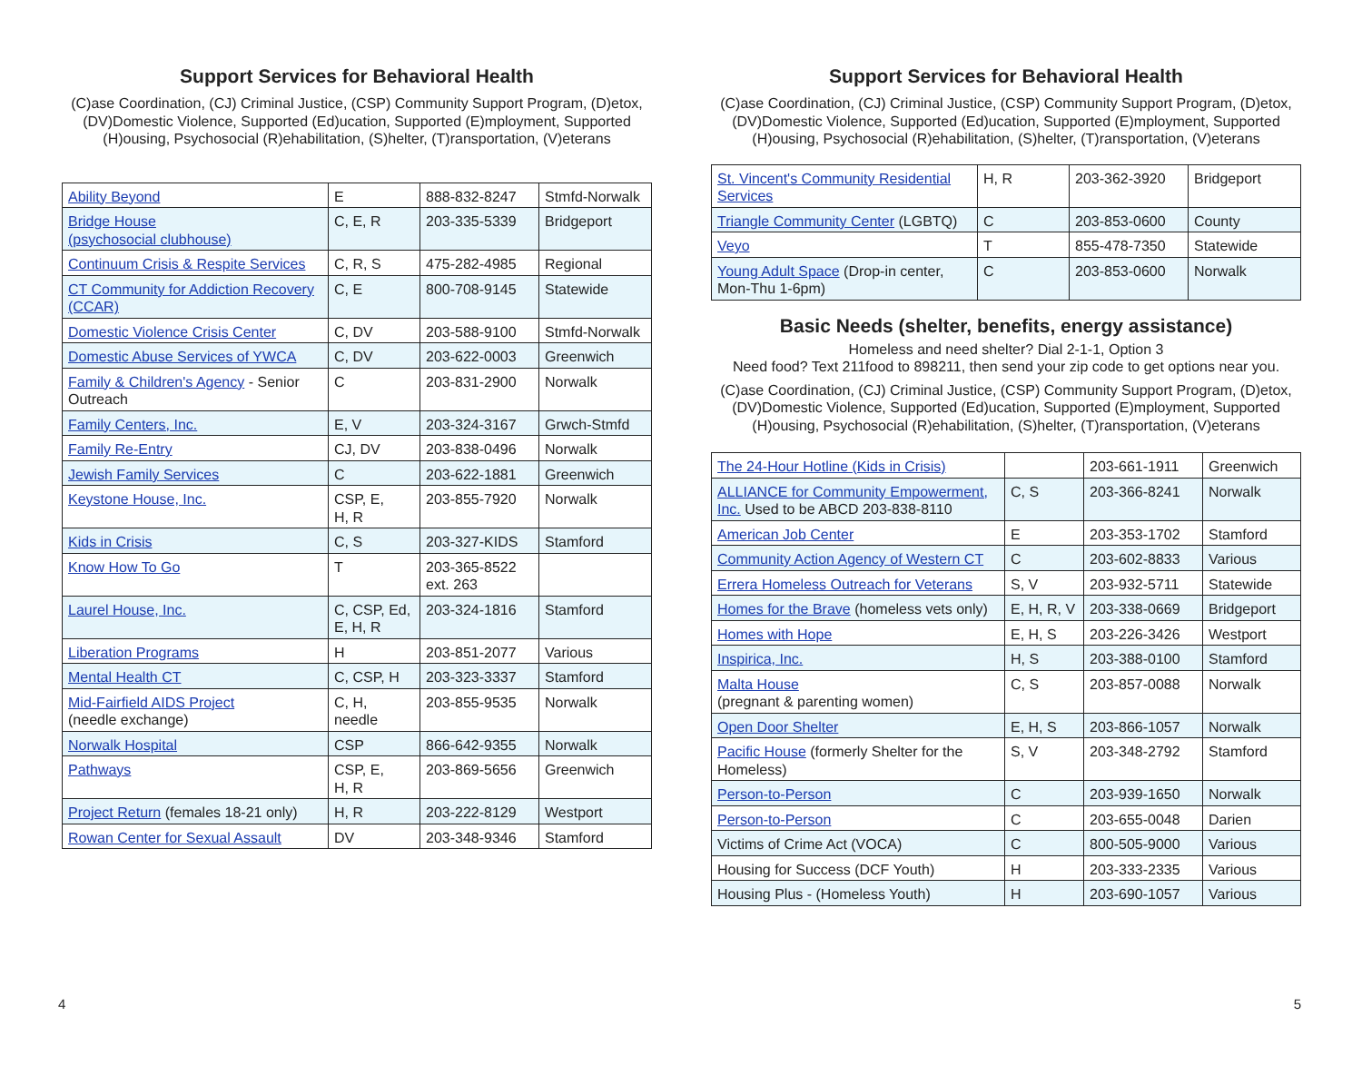Support Services for Behavioral Health
(C)ase Coordination, (CJ) Criminal Justice, (CSP) Community Support Program, (D)etox, (DV)Domestic Violence, Supported (Ed)ucation, Supported (E)mployment, Supported (H)ousing, Psychosocial (R)ehabilitation, (S)helter, (T)ransportation, (V)eterans
| Ability Beyond | E | 888-832-8247 | Stmfd-Norwalk |
| Bridge House (psychosocial clubhouse) | C, E, R | 203-335-5339 | Bridgeport |
| Continuum Crisis & Respite Services | C, R, S | 475-282-4985 | Regional |
| CT Community for Addiction Recovery (CCAR) | C, E | 800-708-9145 | Statewide |
| Domestic Violence Crisis Center | C, DV | 203-588-9100 | Stmfd-Norwalk |
| Domestic Abuse Services of YWCA | C, DV | 203-622-0003 | Greenwich |
| Family & Children's Agency - Senior Outreach | C | 203-831-2900 | Norwalk |
| Family Centers, Inc. | E, V | 203-324-3167 | Grwch-Stmfd |
| Family Re-Entry | CJ, DV | 203-838-0496 | Norwalk |
| Jewish Family Services | C | 203-622-1881 | Greenwich |
| Keystone House, Inc. | CSP, E, H, R | 203-855-7920 | Norwalk |
| Kids in Crisis | C, S | 203-327-KIDS | Stamford |
| Know How To Go | T | 203-365-8522 ext. 263 | |
| Laurel House, Inc. | C, CSP, Ed, E, H, R | 203-324-1816 | Stamford |
| Liberation Programs | H | 203-851-2077 | Various |
| Mental Health CT | C, CSP, H | 203-323-3337 | Stamford |
| Mid-Fairfield AIDS Project (needle exchange) | C, H, needle | 203-855-9535 | Norwalk |
| Norwalk Hospital | CSP | 866-642-9355 | Norwalk |
| Pathways | CSP, E, H, R | 203-869-5656 | Greenwich |
| Project Return (females 18-21 only) | H, R | 203-222-8129 | Westport |
| Rowan Center for Sexual Assault | DV | 203-348-9346 | Stamford |
4
Support Services for Behavioral Health
(C)ase Coordination, (CJ) Criminal Justice, (CSP) Community Support Program, (D)etox, (DV)Domestic Violence, Supported (Ed)ucation, Supported (E)mployment, Supported (H)ousing, Psychosocial (R)ehabilitation, (S)helter, (T)ransportation, (V)eterans
| St. Vincent's Community Residential Services | H, R | 203-362-3920 | Bridgeport |
| Triangle Community Center (LGBTQ) | C | 203-853-0600 | County |
| Veyo | T | 855-478-7350 | Statewide |
| Young Adult Space (Drop-in center, Mon-Thu 1-6pm) | C | 203-853-0600 | Norwalk |
Basic Needs (shelter, benefits, energy assistance)
Homeless and need shelter? Dial 2-1-1, Option 3
Need food? Text 211food to 898211, then send your zip code to get options near you.
(C)ase Coordination, (CJ) Criminal Justice, (CSP) Community Support Program, (D)etox, (DV)Domestic Violence, Supported (Ed)ucation, Supported (E)mployment, Supported (H)ousing, Psychosocial (R)ehabilitation, (S)helter, (T)ransportation, (V)eterans
| The 24-Hour Hotline (Kids in Crisis) | | 203-661-1911 | Greenwich |
| ALLIANCE for Community Empowerment, Inc. Used to be ABCD 203-838-8110 | C, S | 203-366-8241 | Norwalk |
| American Job Center | E | 203-353-1702 | Stamford |
| Community Action Agency of Western CT | C | 203-602-8833 | Various |
| Errera Homeless Outreach for Veterans | S, V | 203-932-5711 | Statewide |
| Homes for the Brave (homeless vets only) | E, H, R, V | 203-338-0669 | Bridgeport |
| Homes with Hope | E, H, S | 203-226-3426 | Westport |
| Inspirica, Inc. | H, S | 203-388-0100 | Stamford |
| Malta House (pregnant & parenting women) | C, S | 203-857-0088 | Norwalk |
| Open Door Shelter | E, H, S | 203-866-1057 | Norwalk |
| Pacific House (formerly Shelter for the Homeless) | S, V | 203-348-2792 | Stamford |
| Person-to-Person | C | 203-939-1650 | Norwalk |
| Person-to-Person | C | 203-655-0048 | Darien |
| Victims of Crime Act (VOCA) | C | 800-505-9000 | Various |
| Housing for Success (DCF Youth) | H | 203-333-2335 | Various |
| Housing Plus - (Homeless Youth) | H | 203-690-1057 | Various |
5